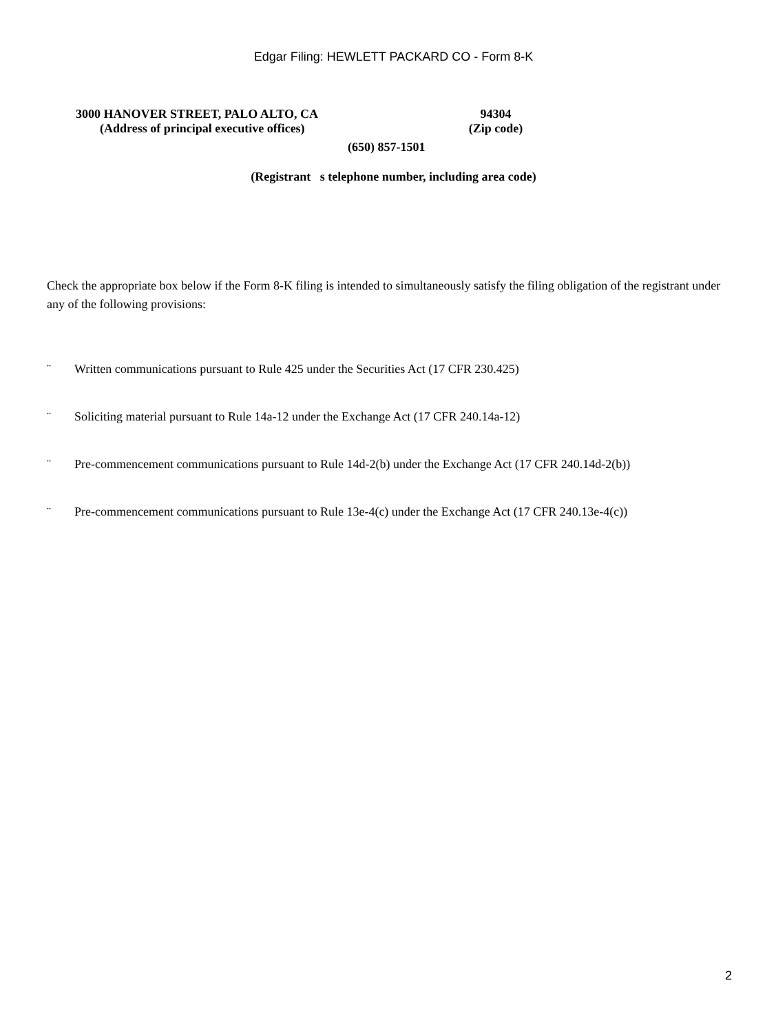Edgar Filing: HEWLETT PACKARD CO - Form 8-K
| 3000 HANOVER STREET, PALO ALTO, CA | 94304 |
| (Address of principal executive offices) | (Zip code) |
| (650) 857-1501 | |
(Registrant s telephone number, including area code)
Check the appropriate box below if the Form 8-K filing is intended to simultaneously satisfy the filing obligation of the registrant under any of the following provisions:
¨ Written communications pursuant to Rule 425 under the Securities Act (17 CFR 230.425)
¨ Soliciting material pursuant to Rule 14a-12 under the Exchange Act (17 CFR 240.14a-12)
¨ Pre-commencement communications pursuant to Rule 14d-2(b) under the Exchange Act (17 CFR 240.14d-2(b))
¨ Pre-commencement communications pursuant to Rule 13e-4(c) under the Exchange Act (17 CFR 240.13e-4(c))
2